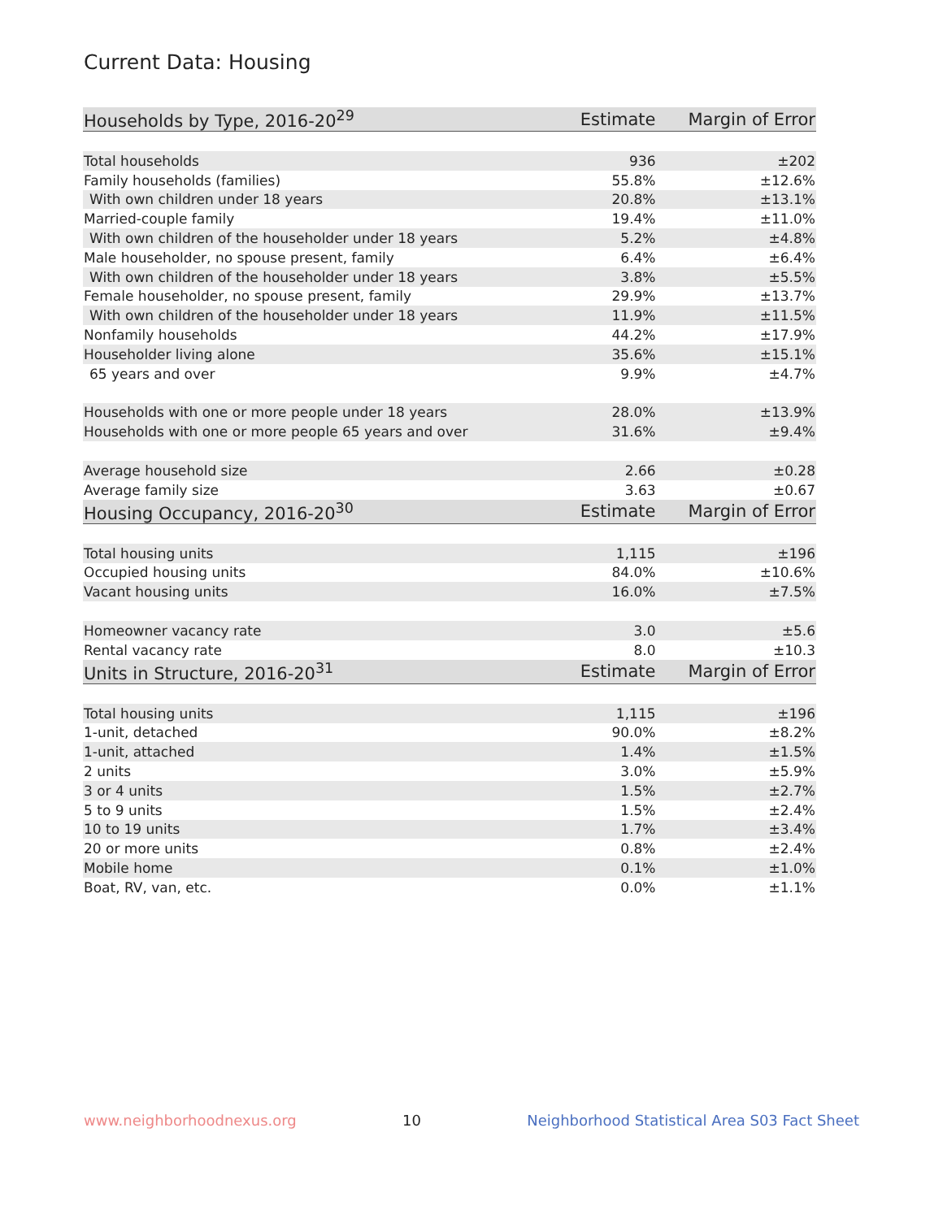Current Data: Housing
| Households by Type, 2016-20<sup>29</sup> | Estimate | Margin of Error |
| --- | --- | --- |
| Total households | 936 | ±202 |
| Family households (families) | 55.8% | ±12.6% |
| With own children under 18 years | 20.8% | ±13.1% |
| Married-couple family | 19.4% | ±11.0% |
| With own children of the householder under 18 years | 5.2% | ±4.8% |
| Male householder, no spouse present, family | 6.4% | ±6.4% |
| With own children of the householder under 18 years | 3.8% | ±5.5% |
| Female householder, no spouse present, family | 29.9% | ±13.7% |
| With own children of the householder under 18 years | 11.9% | ±11.5% |
| Nonfamily households | 44.2% | ±17.9% |
| Householder living alone | 35.6% | ±15.1% |
| 65 years and over | 9.9% | ±4.7% |
| Households with one or more people under 18 years | 28.0% | ±13.9% |
| Households with one or more people 65 years and over | 31.6% | ±9.4% |
| Average household size | 2.66 | ±0.28 |
| Average family size | 3.63 | ±0.67 |
| Housing Occupancy, 2016-20<sup>30</sup> | Estimate | Margin of Error |
| Total housing units | 1,115 | ±196 |
| Occupied housing units | 84.0% | ±10.6% |
| Vacant housing units | 16.0% | ±7.5% |
| Homeowner vacancy rate | 3.0 | ±5.6 |
| Rental vacancy rate | 8.0 | ±10.3 |
| Units in Structure, 2016-20<sup>31</sup> | Estimate | Margin of Error |
| Total housing units | 1,115 | ±196 |
| 1-unit, detached | 90.0% | ±8.2% |
| 1-unit, attached | 1.4% | ±1.5% |
| 2 units | 3.0% | ±5.9% |
| 3 or 4 units | 1.5% | ±2.7% |
| 5 to 9 units | 1.5% | ±2.4% |
| 10 to 19 units | 1.7% | ±3.4% |
| 20 or more units | 0.8% | ±2.4% |
| Mobile home | 0.1% | ±1.0% |
| Boat, RV, van, etc. | 0.0% | ±1.1% |
www.neighborhoodnexus.org 10 Neighborhood Statistical Area S03 Fact Sheet